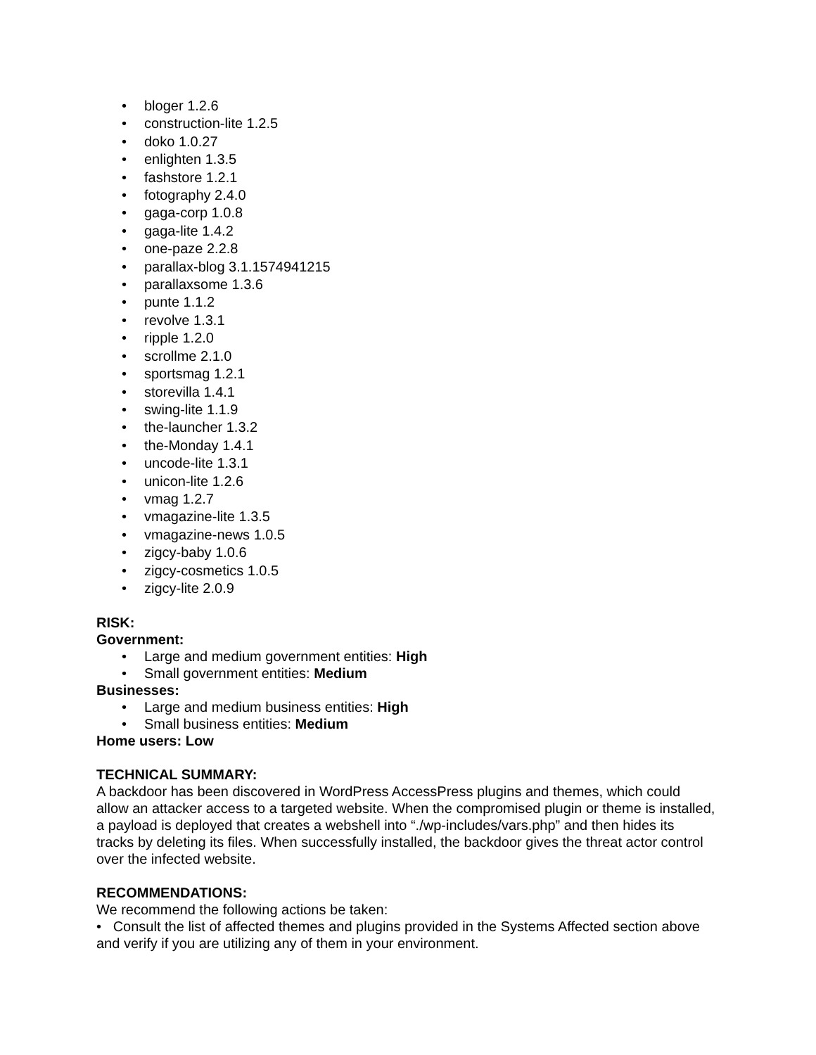• bloger 1.2.6
• construction-lite 1.2.5
• doko 1.0.27
• enlighten 1.3.5
• fashstore 1.2.1
• fotography 2.4.0
• gaga-corp 1.0.8
• gaga-lite 1.4.2
• one-paze 2.2.8
• parallax-blog 3.1.1574941215
• parallaxsome 1.3.6
• punte 1.1.2
• revolve 1.3.1
• ripple 1.2.0
• scrollme 2.1.0
• sportsmag 1.2.1
• storevilla 1.4.1
• swing-lite 1.1.9
• the-launcher 1.3.2
• the-Monday 1.4.1
• uncode-lite 1.3.1
• unicon-lite 1.2.6
• vmag 1.2.7
• vmagazine-lite 1.3.5
• vmagazine-news 1.0.5
• zigcy-baby 1.0.6
• zigcy-cosmetics 1.0.5
• zigcy-lite 2.0.9
RISK:
Government:
• Large and medium government entities: High
• Small government entities: Medium
Businesses:
• Large and medium business entities: High
• Small business entities: Medium
Home users: Low
TECHNICAL SUMMARY:
A backdoor has been discovered in WordPress AccessPress plugins and themes, which could allow an attacker access to a targeted website. When the compromised plugin or theme is installed, a payload is deployed that creates a webshell into “./wp-includes/vars.php” and then hides its tracks by deleting its files. When successfully installed, the backdoor gives the threat actor control over the infected website.
RECOMMENDATIONS:
We recommend the following actions be taken:
• Consult the list of affected themes and plugins provided in the Systems Affected section above and verify if you are utilizing any of them in your environment.